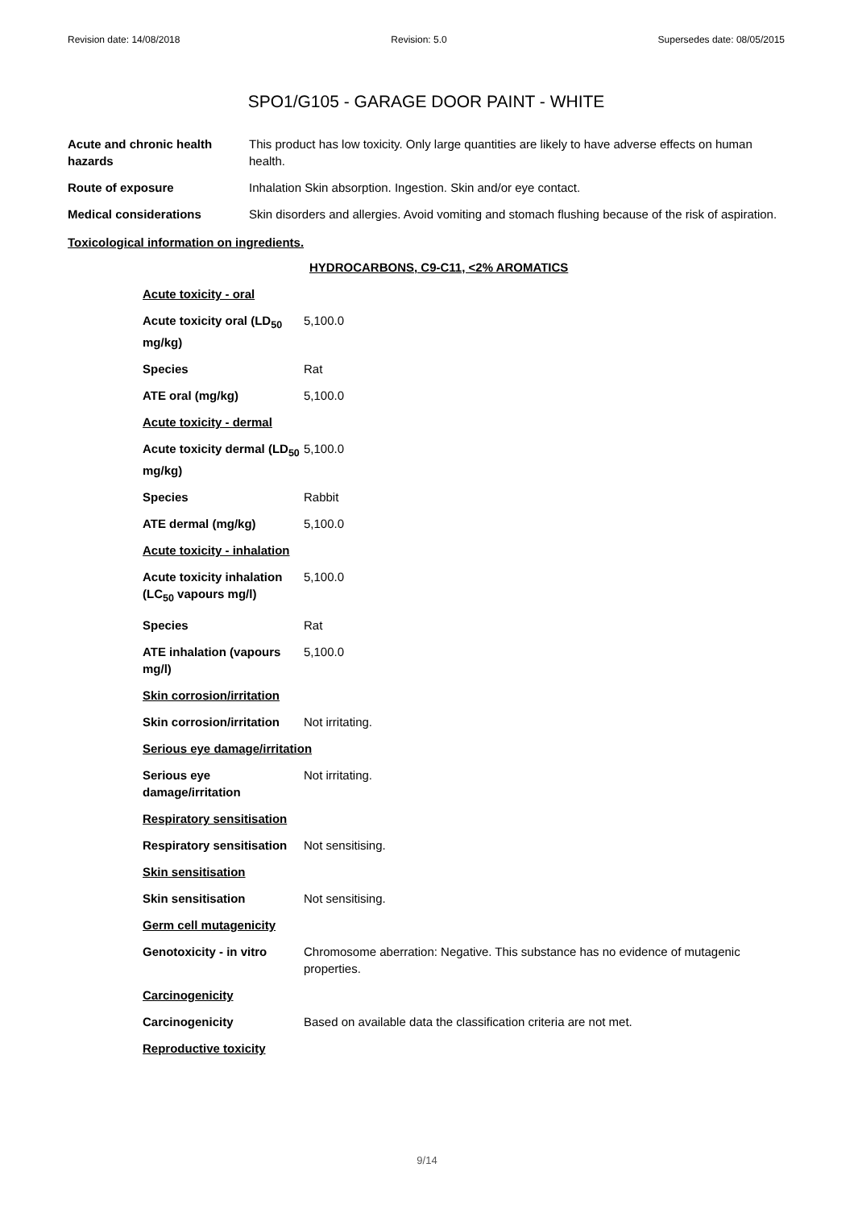Revision date: 14/08/2018 Revision: 5.0 Supersedes date: 08/05/2015
SPO1/G105 - GARAGE DOOR PAINT - WHITE
| Acute and chronic health hazards | This product has low toxicity. Only large quantities are likely to have adverse effects on human health. |
| Route of exposure | Inhalation Skin absorption. Ingestion. Skin and/or eye contact. |
| Medical considerations | Skin disorders and allergies. Avoid vomiting and stomach flushing because of the risk of aspiration. |
Toxicological information on ingredients.
HYDROCARBONS, C9-C11, <2% AROMATICS
| Acute toxicity - oral | |
| Acute toxicity oral (LD<sub>50</sub> mg/kg) | 5,100.0 |
| Species | Rat |
| ATE oral (mg/kg) | 5,100.0 |
| Acute toxicity - dermal | |
| Acute toxicity dermal (LD<sub>50</sub> mg/kg) | 5,100.0 |
| Species | Rabbit |
| ATE dermal (mg/kg) | 5,100.0 |
| Acute toxicity - inhalation | |
| Acute toxicity inhalation (LC<sub>50</sub> vapours mg/l) | 5,100.0 |
| Species | Rat |
| ATE inhalation (vapours mg/l) | 5,100.0 |
| Skin corrosion/irritation | |
| Skin corrosion/irritation | Not irritating. |
| Serious eye damage/irritation | |
| Serious eye damage/irritation | Not irritating. |
| Respiratory sensitisation | |
| Respiratory sensitisation | Not sensitising. |
| Skin sensitisation | |
| Skin sensitisation | Not sensitising. |
| Germ cell mutagenicity | |
| Genotoxicity - in vitro | Chromosome aberration: Negative. This substance has no evidence of mutagenic properties. |
| Carcinogenicity | |
| Carcinogenicity | Based on available data the classification criteria are not met. |
| Reproductive toxicity | |
9/14